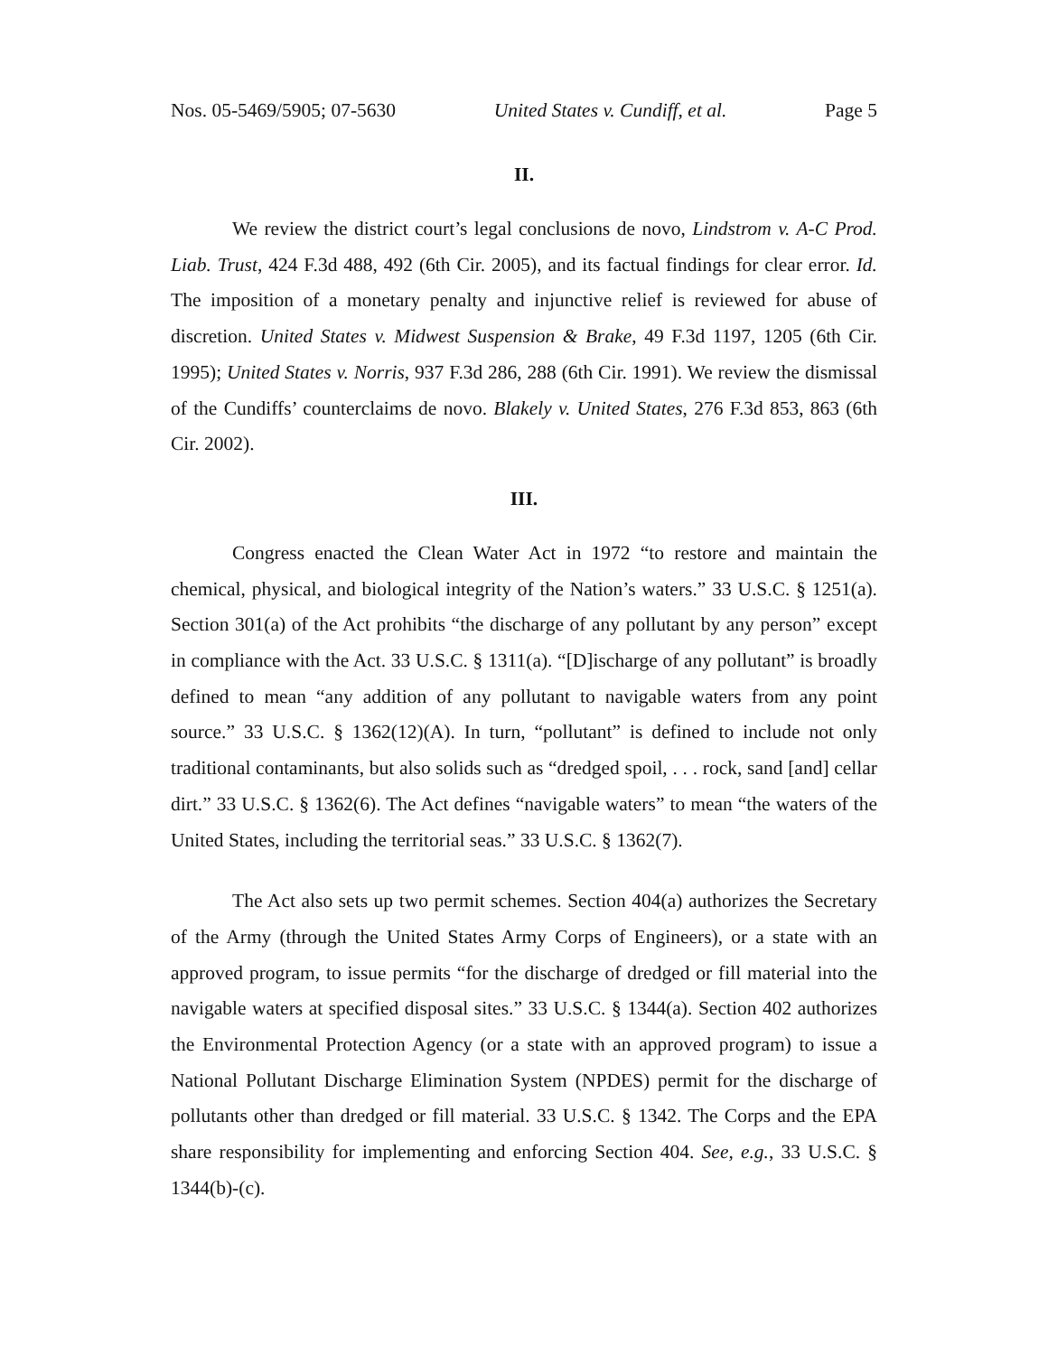Nos. 05-5469/5905; 07-5630 United States v. Cundiff, et al. Page 5
II.
We review the district court’s legal conclusions de novo, Lindstrom v. A-C Prod. Liab. Trust, 424 F.3d 488, 492 (6th Cir. 2005), and its factual findings for clear error. Id. The imposition of a monetary penalty and injunctive relief is reviewed for abuse of discretion. United States v. Midwest Suspension & Brake, 49 F.3d 1197, 1205 (6th Cir. 1995); United States v. Norris, 937 F.3d 286, 288 (6th Cir. 1991). We review the dismissal of the Cundiffs’ counterclaims de novo. Blakely v. United States, 276 F.3d 853, 863 (6th Cir. 2002).
III.
Congress enacted the Clean Water Act in 1972 “to restore and maintain the chemical, physical, and biological integrity of the Nation’s waters.” 33 U.S.C. § 1251(a). Section 301(a) of the Act prohibits “the discharge of any pollutant by any person” except in compliance with the Act. 33 U.S.C. § 1311(a). “[D]ischarge of any pollutant” is broadly defined to mean “any addition of any pollutant to navigable waters from any point source.” 33 U.S.C. § 1362(12)(A). In turn, “pollutant” is defined to include not only traditional contaminants, but also solids such as “dredged spoil, . . . rock, sand [and] cellar dirt.” 33 U.S.C. § 1362(6). The Act defines “navigable waters” to mean “the waters of the United States, including the territorial seas.” 33 U.S.C. § 1362(7).
The Act also sets up two permit schemes. Section 404(a) authorizes the Secretary of the Army (through the United States Army Corps of Engineers), or a state with an approved program, to issue permits “for the discharge of dredged or fill material into the navigable waters at specified disposal sites.” 33 U.S.C. § 1344(a). Section 402 authorizes the Environmental Protection Agency (or a state with an approved program) to issue a National Pollutant Discharge Elimination System (NPDES) permit for the discharge of pollutants other than dredged or fill material. 33 U.S.C. § 1342. The Corps and the EPA share responsibility for implementing and enforcing Section 404. See, e.g., 33 U.S.C. § 1344(b)-(c).